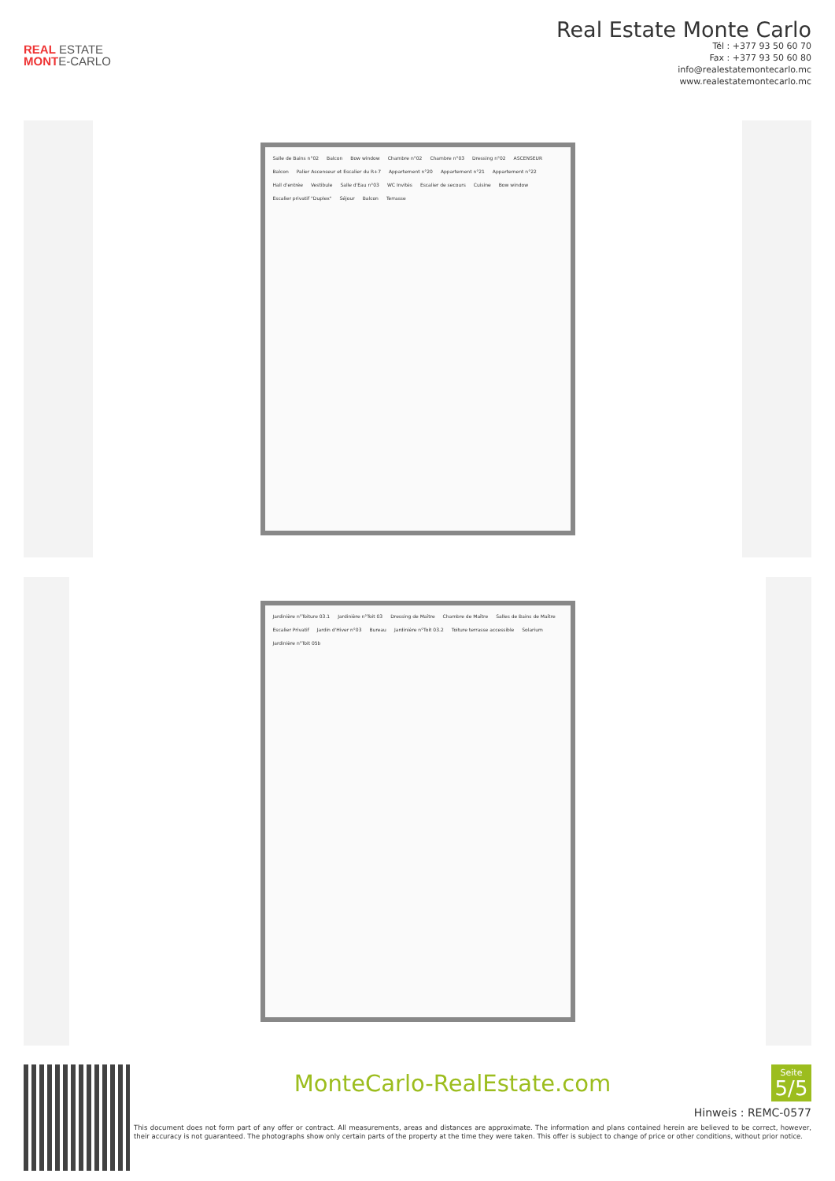REAL ESTATE
MONTE-CARLO
Real Estate Monte Carlo
Tél : +377 93 50 60 70
Fax : +377 93 50 60 80
info@realestatemontecarlo.mc
www.realestatemontecarlo.mc
Salle de Bains n°02 Balcon Bow window Chambre n°02 Chambre n°03 Dressing n°02 ASCENSEUR Balcon Palier Ascenseur et Escalier du R+7 Appartement n°20 Appartement n°21 Appartement n°22 Hall d'entrée Vestibule Salle d'Eau n°03 WC Invités Escalier de secours Cuisine Bow window Escalier privatif "Duplex" Séjour Balcon Terrasse
Jardinière n°Toiture 03.1 Jardinière n°Toit 03 Dressing de Maître Chambre de Maître Salles de Bains de Maître Escalier Privatif Jardin d'Hiver n°03 Bureau Jardinière n°Toit 03.2 Toiture terrasse accessible Solarium Jardinière n°Toit 05b
MonteCarlo-RealEstate.com
Seite
5/5
Hinweis : REMC-0577
This document does not form part of any offer or contract. All measurements, areas and distances are approximate. The information and plans contained herein are believed to be correct, however, their accuracy is not guaranteed. The photographs show only certain parts of the property at the time they were taken. This offer is subject to change of price or other conditions, without prior notice.